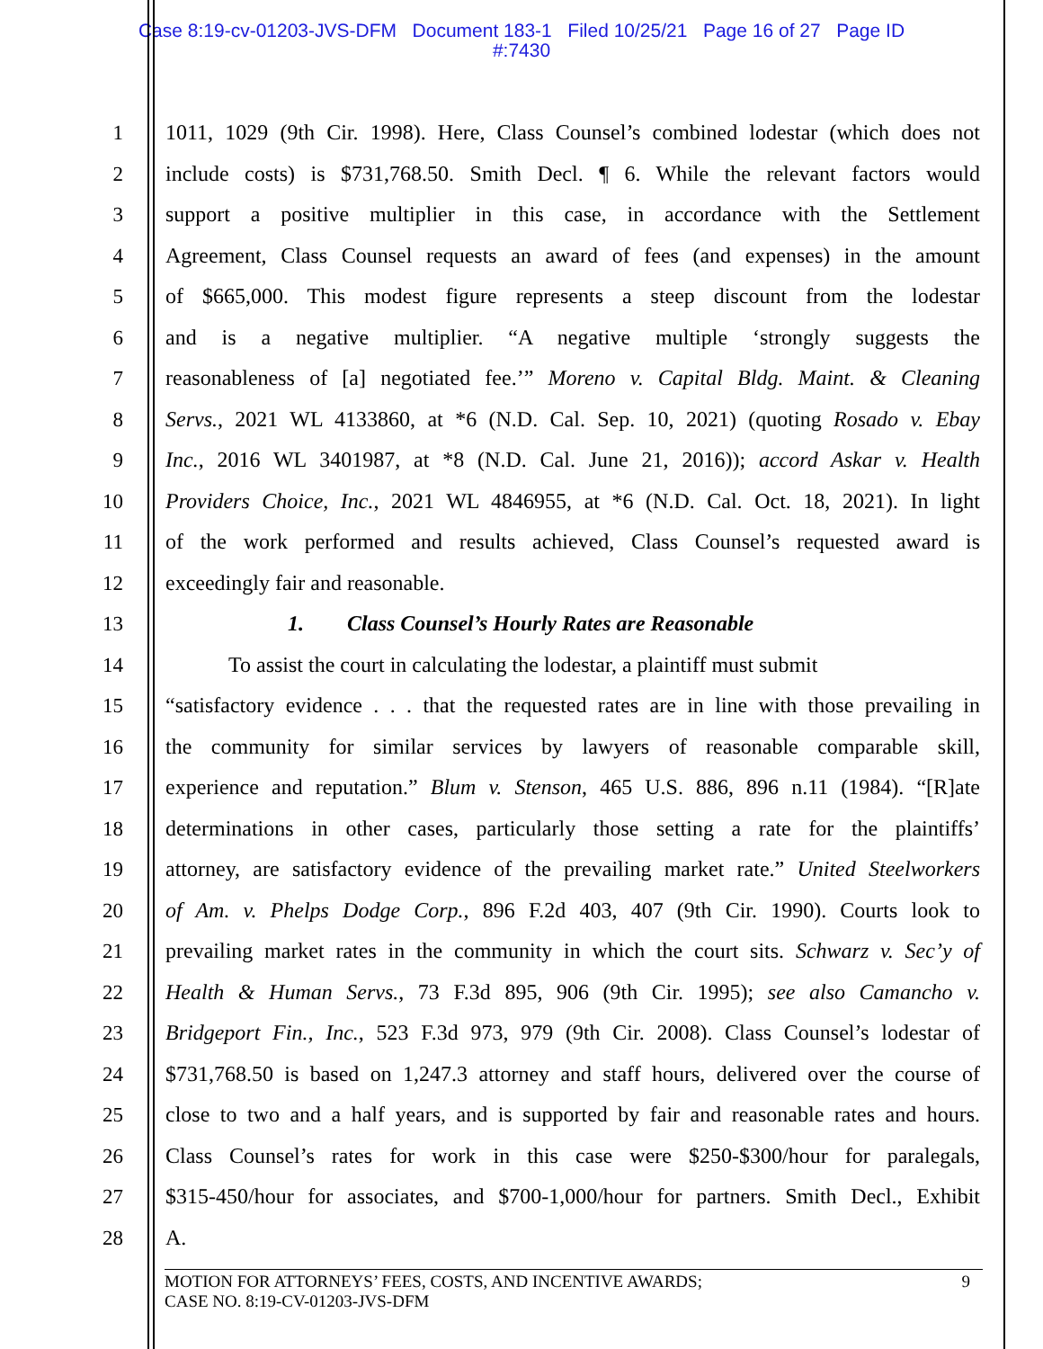Case 8:19-cv-01203-JVS-DFM Document 183-1 Filed 10/25/21 Page 16 of 27 Page ID
#:7430
1
2
3
4
5
6
7
8
9
10
11
12
13
14
15
16
17
18
19
20
21
22
23
24
25
26
27
28
1011, 1029 (9th Cir. 1998). Here, Class Counsel’s combined lodestar (which does not
include costs) is $731,768.50. Smith Decl. ¶ 6. While the relevant factors would
support a positive multiplier in this case, in accordance with the Settlement
Agreement, Class Counsel requests an award of fees (and expenses) in the amount
of $665,000. This modest figure represents a steep discount from the lodestar
and is a negative multiplier. “A negative multiple ‘strongly suggests the
reasonableness of [a] negotiated fee.’” Moreno v. Capital Bldg. Maint. & Cleaning
Servs., 2021 WL 4133860, at *6 (N.D. Cal. Sep. 10, 2021) (quoting Rosado v. Ebay
Inc., 2016 WL 3401987, at *8 (N.D. Cal. June 21, 2016)); accord Askar v. Health
Providers Choice, Inc., 2021 WL 4846955, at *6 (N.D. Cal. Oct. 18, 2021). In light
of the work performed and results achieved, Class Counsel’s requested award is
exceedingly fair and reasonable.
1. Class Counsel’s Hourly Rates are Reasonable
To assist the court in calculating the lodestar, a plaintiff must submit
“satisfactory evidence . . . that the requested rates are in line with those prevailing in
the community for similar services by lawyers of reasonable comparable skill,
experience and reputation.” Blum v. Stenson, 465 U.S. 886, 896 n.11 (1984). “[R]ate
determinations in other cases, particularly those setting a rate for the plaintiffs’
attorney, are satisfactory evidence of the prevailing market rate.” United Steelworkers
of Am. v. Phelps Dodge Corp., 896 F.2d 403, 407 (9th Cir. 1990). Courts look to
prevailing market rates in the community in which the court sits. Schwarz v. Sec’y of
Health & Human Servs., 73 F.3d 895, 906 (9th Cir. 1995); see also Camancho v.
Bridgeport Fin., Inc., 523 F.3d 973, 979 (9th Cir. 2008). Class Counsel’s lodestar of
$731,768.50 is based on 1,247.3 attorney and staff hours, delivered over the course of
close to two and a half years, and is supported by fair and reasonable rates and hours.
Class Counsel’s rates for work in this case were $250-$300/hour for paralegals,
$315-450/hour for associates, and $700-1,000/hour for partners. Smith Decl., Exhibit
A.
MOTION FOR ATTORNEYS’ FEES, COSTS, AND INCENTIVE AWARDS; 9
CASE NO. 8:19-CV-01203-JVS-DFM